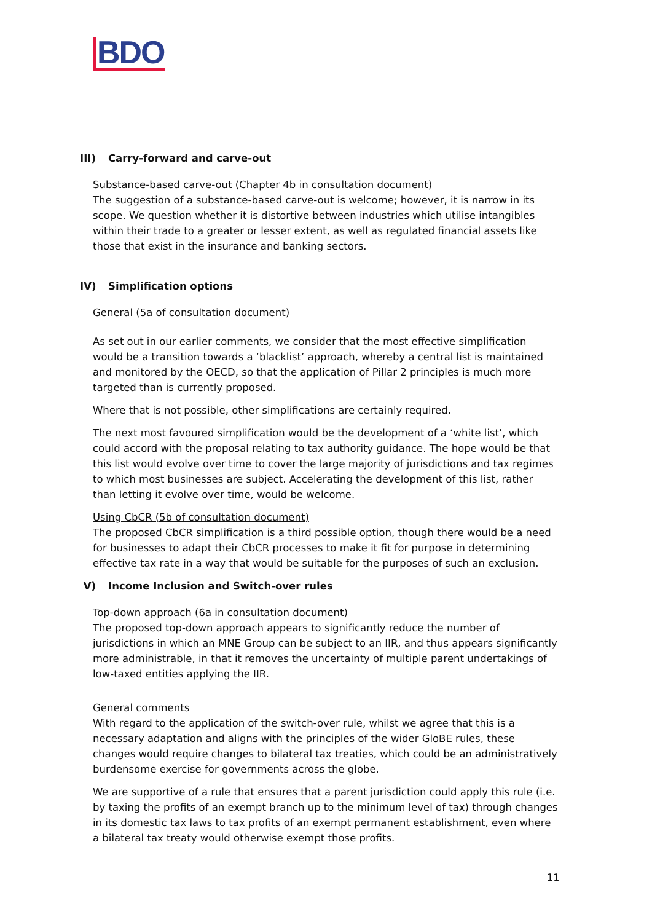BDO
III) Carry-forward and carve-out
Substance-based carve-out (Chapter 4b in consultation document)
The suggestion of a substance-based carve-out is welcome; however, it is narrow in its scope. We question whether it is distortive between industries which utilise intangibles within their trade to a greater or lesser extent, as well as regulated financial assets like those that exist in the insurance and banking sectors.
IV) Simplification options
General (5a of consultation document)
As set out in our earlier comments, we consider that the most effective simplification would be a transition towards a ‘blacklist’ approach, whereby a central list is maintained and monitored by the OECD, so that the application of Pillar 2 principles is much more targeted than is currently proposed.
Where that is not possible, other simplifications are certainly required.
The next most favoured simplification would be the development of a ‘white list’, which could accord with the proposal relating to tax authority guidance. The hope would be that this list would evolve over time to cover the large majority of jurisdictions and tax regimes to which most businesses are subject. Accelerating the development of this list, rather than letting it evolve over time, would be welcome.
Using CbCR (5b of consultation document)
The proposed CbCR simplification is a third possible option, though there would be a need for businesses to adapt their CbCR processes to make it fit for purpose in determining effective tax rate in a way that would be suitable for the purposes of such an exclusion.
V) Income Inclusion and Switch-over rules
Top-down approach (6a in consultation document)
The proposed top-down approach appears to significantly reduce the number of jurisdictions in which an MNE Group can be subject to an IIR, and thus appears significantly more administrable, in that it removes the uncertainty of multiple parent undertakings of low-taxed entities applying the IIR.
General comments
With regard to the application of the switch-over rule, whilst we agree that this is a necessary adaptation and aligns with the principles of the wider GloBE rules, these changes would require changes to bilateral tax treaties, which could be an administratively burdensome exercise for governments across the globe.
We are supportive of a rule that ensures that a parent jurisdiction could apply this rule (i.e. by taxing the profits of an exempt branch up to the minimum level of tax) through changes in its domestic tax laws to tax profits of an exempt permanent establishment, even where a bilateral tax treaty would otherwise exempt those profits.
11